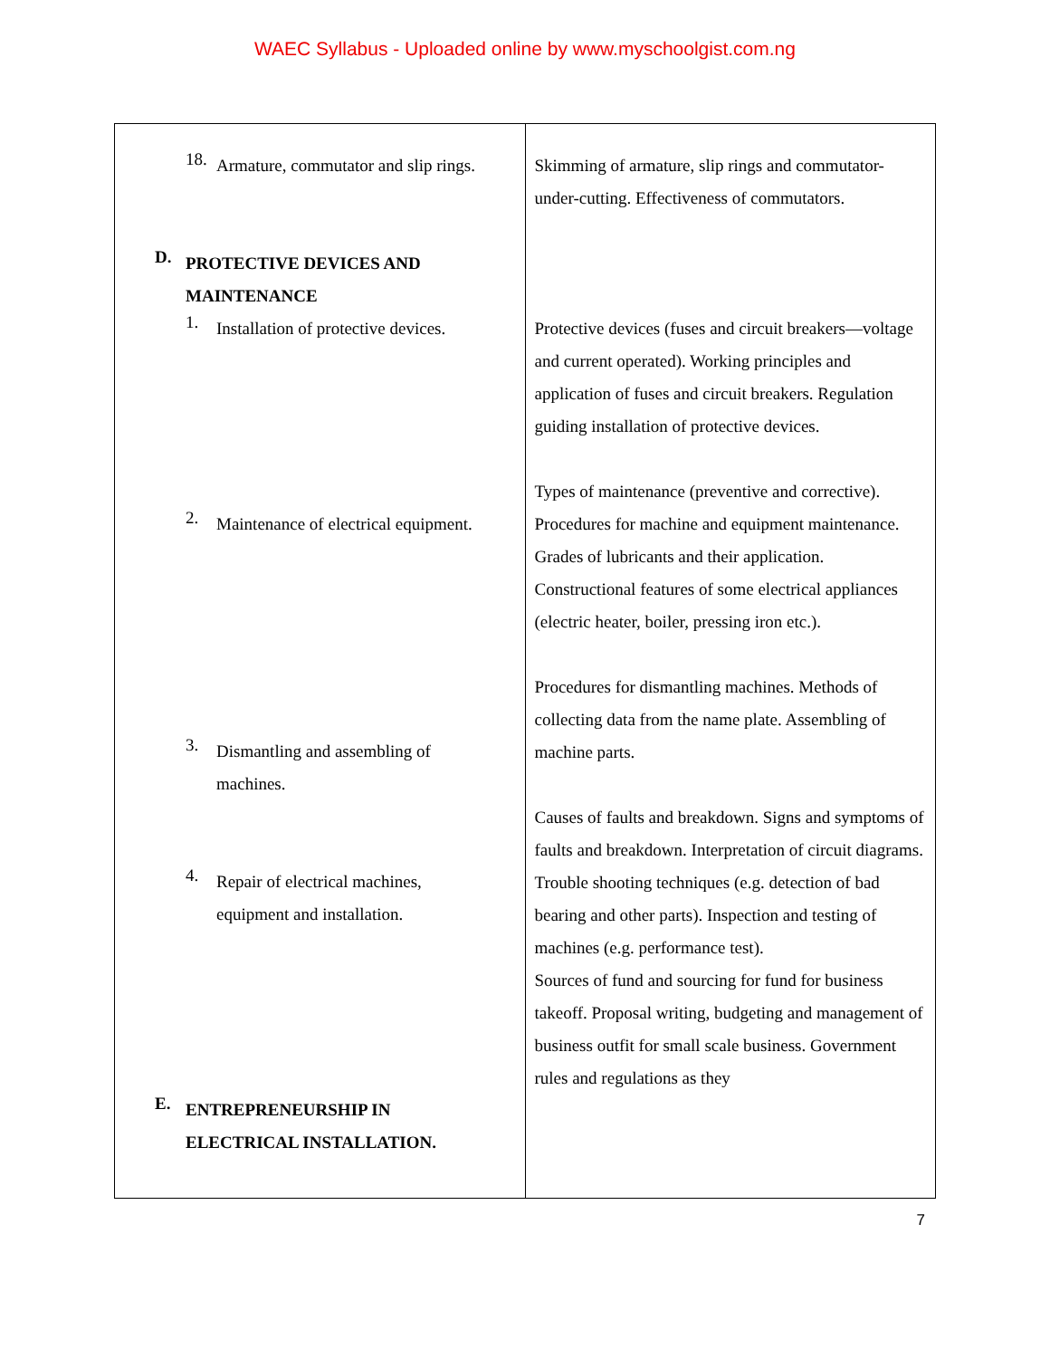WAEC Syllabus - Uploaded online by www.myschoolgist.com.ng
| 18. Armature, commutator and slip rings. D. PROTECTIVE DEVICES AND MAINTENANCE 1. Installation of protective devices. 2. Maintenance of electrical equipment. 3. Dismantling and assembling of machines. 4. Repair of electrical machines, equipment and installation. E. ENTREPRENEURSHIP IN ELECTRICAL INSTALLATION. | Skimming of armature, slip rings and commutator-under-cutting. Effectiveness of commutators. Protective devices (fuses and circuit breakers—voltage and current operated). Working principles and application of fuses and circuit breakers. Regulation guiding installation of protective devices. Types of maintenance (preventive and corrective). Procedures for machine and equipment maintenance. Grades of lubricants and their application. Constructional features of some electrical appliances (electric heater, boiler, pressing iron etc.). Procedures for dismantling machines. Methods of collecting data from the name plate. Assembling of machine parts. Causes of faults and breakdown. Signs and symptoms of faults and breakdown. Interpretation of circuit diagrams. Trouble shooting techniques (e.g. detection of bad bearing and other parts). Inspection and testing of machines (e.g. performance test). Sources of fund and sourcing for fund for business takeoff. Proposal writing, budgeting and management of business outfit for small scale business. Government rules and regulations as they |
7